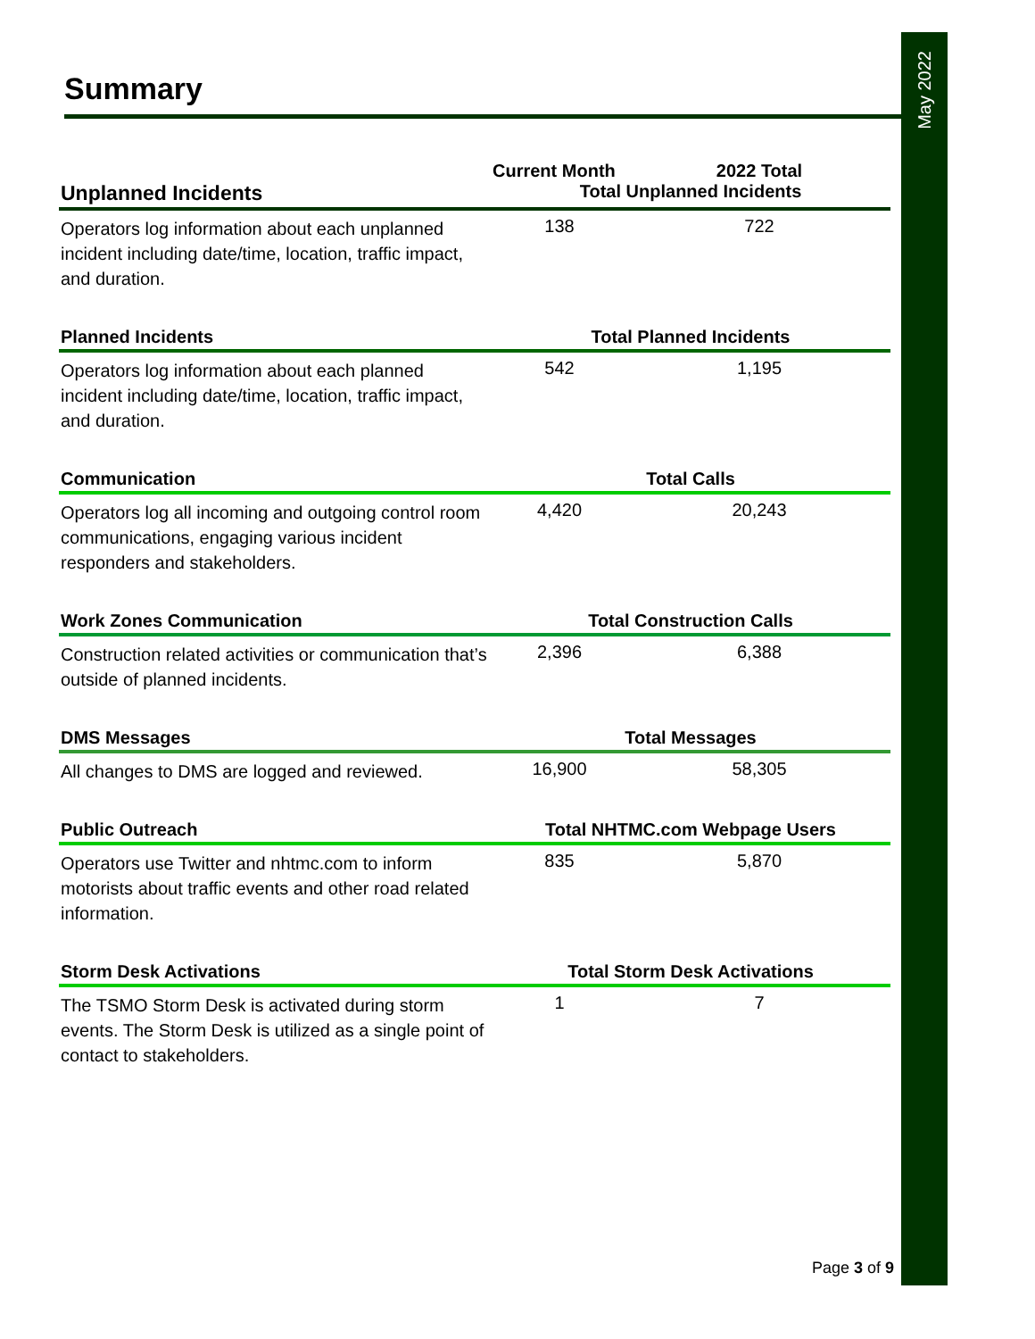May 2022
Summary
| | Current Month | 2022 Total |
| --- | --- | --- |
| Unplanned Incidents | Total Unplanned Incidents | |
| Operators log information about each unplanned incident including date/time, location, traffic impact, and duration. | 138 | 722 |
| Planned Incidents | Total Planned Incidents | |
| Operators log information about each planned incident including date/time, location, traffic impact, and duration. | 542 | 1,195 |
| Communication | Total Calls | |
| Operators log all incoming and outgoing control room communications, engaging various incident responders and stakeholders. | 4,420 | 20,243 |
| Work Zones Communication | Total Construction Calls | |
| Construction related activities or communication that’s outside of planned incidents. | 2,396 | 6,388 |
| DMS Messages | Total Messages | |
| All changes to DMS are logged and reviewed. | 16,900 | 58,305 |
| Public Outreach | Total NHTMC.com Webpage Users | |
| Operators use Twitter and nhtmc.com to inform motorists about traffic events and other road related information. | 835 | 5,870 |
| Storm Desk Activations | Total Storm Desk Activations | |
| The TSMO Storm Desk is activated during storm events. The Storm Desk is utilized as a single point of contact to stakeholders. | 1 | 7 |
Page 3 of 9